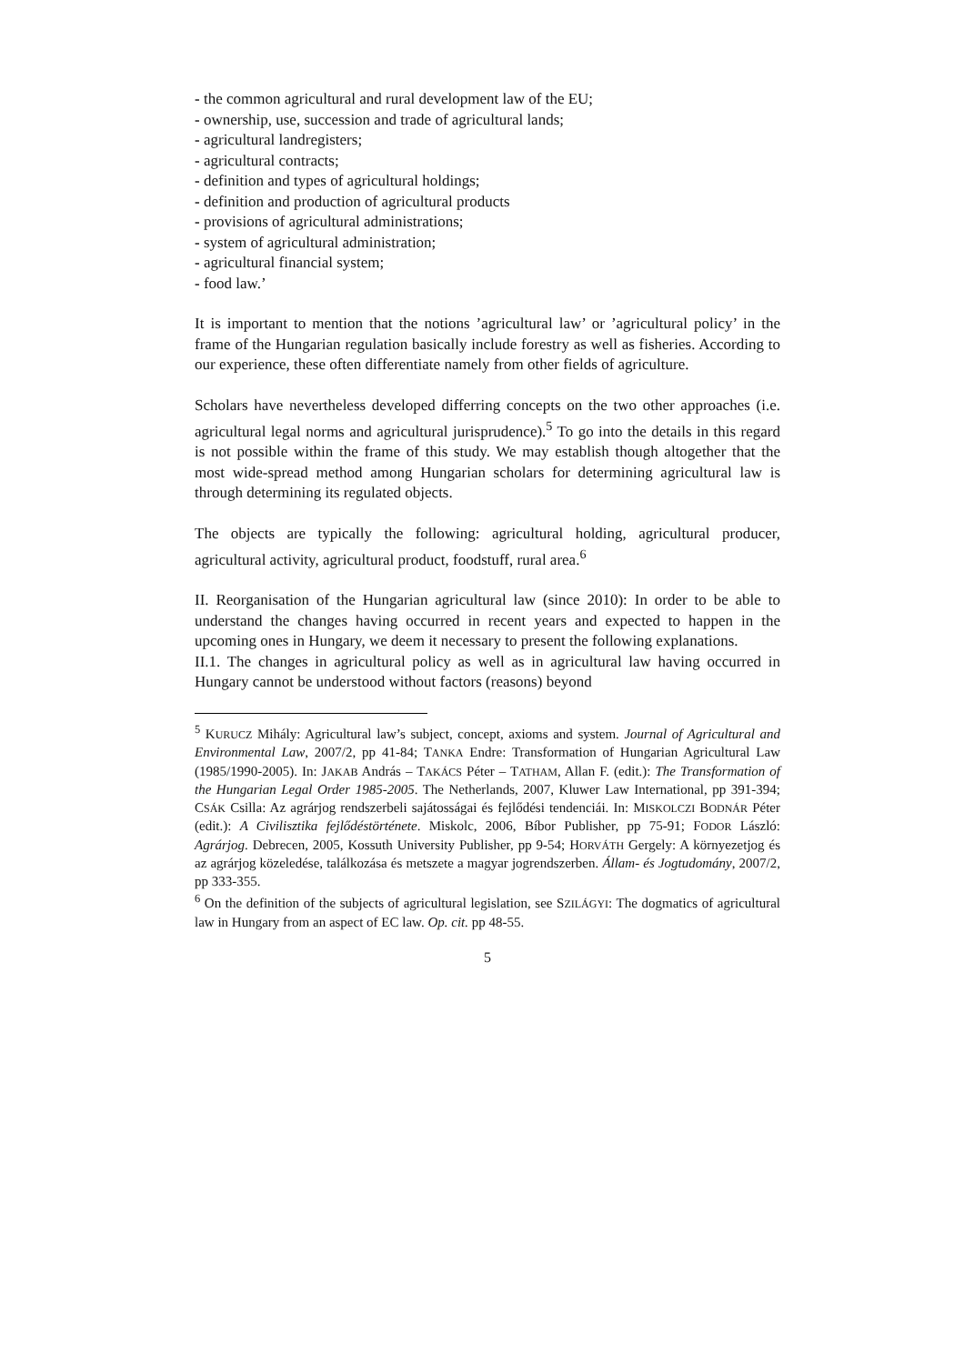- the common agricultural and rural development law of the EU;
- ownership, use, succession and trade of agricultural lands;
- agricultural landregisters;
- agricultural contracts;
- definition and types of agricultural holdings;
- definition and production of agricultural products
- provisions of agricultural administrations;
- system of agricultural administration;
- agricultural financial system;
- food law.’
It is important to mention that the notions ’agricultural law’ or ’agricultural policy’ in the frame of the Hungarian regulation basically include forestry as well as fisheries. According to our experience, these often differentiate namely from other fields of agriculture.
Scholars have nevertheless developed differring concepts on the two other approaches (i.e. agricultural legal norms and agricultural jurisprudence).<sup>5</sup> To go into the details in this regard is not possible within the frame of this study. We may establish though altogether that the most wide-spread method among Hungarian scholars for determining agricultural law is through determining its regulated objects.
The objects are typically the following: agricultural holding, agricultural producer, agricultural activity, agricultural product, foodstuff, rural area.<sup>6</sup>
II. Reorganisation of the Hungarian agricultural law (since 2010): In order to be able to understand the changes having occurred in recent years and expected to happen in the upcoming ones in Hungary, we deem it necessary to present the following explanations.
II.1. The changes in agricultural policy as well as in agricultural law having occurred in Hungary cannot be understood without factors (reasons) beyond
<sup>5</sup> KURUCZ Mihály: Agricultural law’s subject, concept, axioms and system. Journal of Agricultural and Environmental Law, 2007/2, pp 41-84; TANKA Endre: Transformation of Hungarian Agricultural Law (1985/1990-2005). In: JAKAB András – TAKÁCS Péter – TATHAM, Allan F. (edit.): The Transformation of the Hungarian Legal Order 1985-2005. The Netherlands, 2007, Kluwer Law International, pp 391-394; CSÁK Csilla: Az agrárjog rendszerbeli sajátosságai és fejlődési tendenciái. In: MISKOLCZI BODNÁR Péter (edit.): A Civilisztika fejlődéstörténete. Miskolc, 2006, Bíbor Publisher, pp 75-91; FODOR László: Agrárjog. Debrecen, 2005, Kossuth University Publisher, pp 9-54; HORVÁTH Gergely: A környezetjog és az agrárjog közeledése, találkozása és metszete a magyar jogrendszerben. Állam- és Jogtudomány, 2007/2, pp 333-355.
<sup>6</sup> On the definition of the subjects of agricultural legislation, see SZILÁGYI: The dogmatics of agricultural law in Hungary from an aspect of EC law. Op. cit. pp 48-55.
5